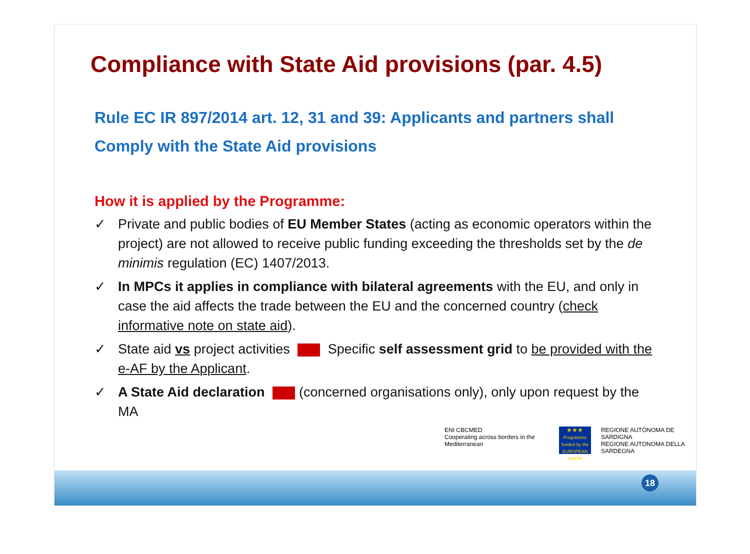Compliance with State Aid provisions (par. 4.5)
Rule EC IR 897/2014 art. 12, 31 and 39: Applicants and partners shall
Comply with the State Aid provisions
How it is applied by the Programme:
✓ Private and public bodies of EU Member States (acting as economic operators within the project) are not allowed to receive public funding exceeding the thresholds set by the de minimis regulation (EC) 1407/2013.
✓ In MPCs it applies in compliance with bilateral agreements with the EU, and only in case the aid affects the trade between the EU and the concerned country (check informative note on state aid).
✓ State aid vs project activities Specific self assessment grid to be provided with the e-AF by the Applicant.
✓ A State Aid declaration (concerned organisations only), only upon request by the MA
ENI CBCMED
Cooperating across borders in the Mediterranean
★★★
Programme funded by the EUROPEAN UNION
REGIONE AUTÒNOMA DE SARDIGNA
REGIONE AUTONOMA DELLA SARDEGNA
18